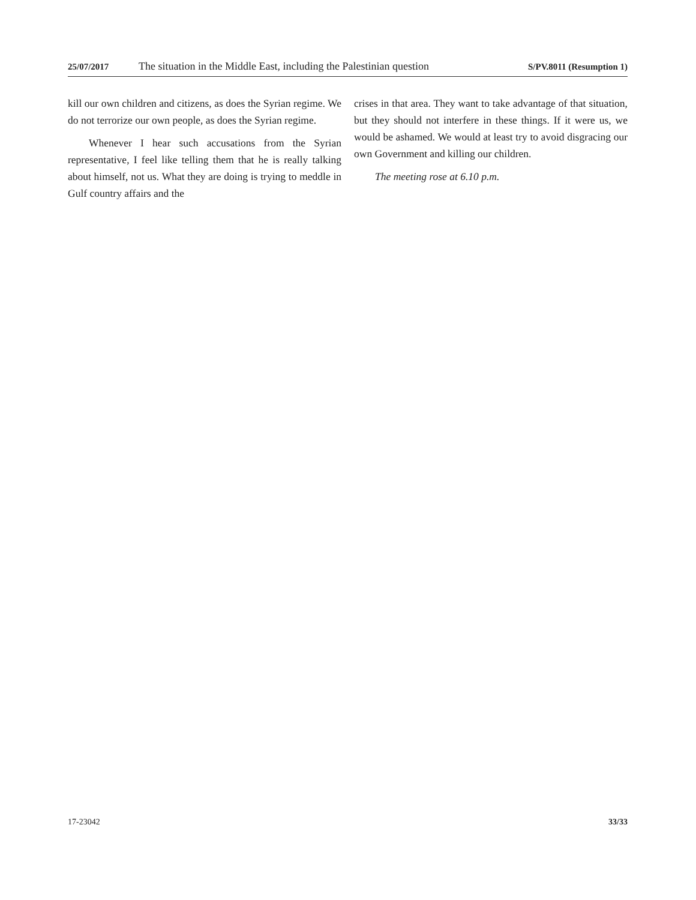25/07/2017 The situation in the Middle East, including the Palestinian question S/PV.8011 (Resumption 1)
kill our own children and citizens, as does the Syrian regime. We do not terrorize our own people, as does the Syrian regime.
Whenever I hear such accusations from the Syrian representative, I feel like telling them that he is really talking about himself, not us. What they are doing is trying to meddle in Gulf country affairs and the
crises in that area. They want to take advantage of that situation, but they should not interfere in these things. If it were us, we would be ashamed. We would at least try to avoid disgracing our own Government and killing our children.
The meeting rose at 6.10 p.m.
17-23042 33/33